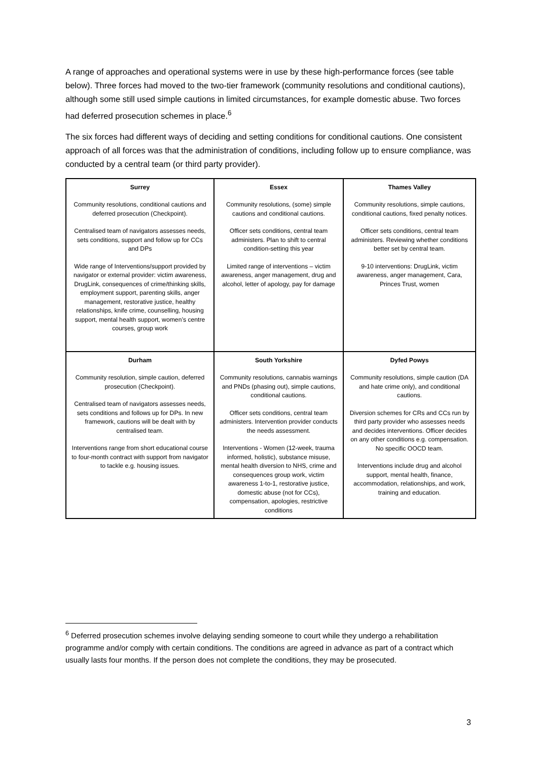A range of approaches and operational systems were in use by these high-performance forces (see table below). Three forces had moved to the two-tier framework (community resolutions and conditional cautions), although some still used simple cautions in limited circumstances, for example domestic abuse. Two forces had deferred prosecution schemes in place.<sup>6</sup>
The six forces had different ways of deciding and setting conditions for conditional cautions. One consistent approach of all forces was that the administration of conditions, including follow up to ensure compliance, was conducted by a central team (or third party provider).
| Surrey Community resolutions, conditional cautions and deferred prosecution (Checkpoint). Centralised team of navigators assesses needs, sets conditions, support and follow up for CCs and DPs Wide range of Interventions/support provided by navigator or external provider: victim awareness, DrugLink, consequences of crime/thinking skills, employment support, parenting skills, anger management, restorative justice, healthy relationships, knife crime, counselling, housing support, mental health support, women’s centre courses, group work | Essex Community resolutions, (some) simple cautions and conditional cautions. Officer sets conditions, central team administers. Plan to shift to central condition-setting this year Limited range of interventions – victim awareness, anger management, drug and alcohol, letter of apology, pay for damage | Thames Valley Community resolutions, simple cautions, conditional cautions, fixed penalty notices. Officer sets conditions, central team administers. Reviewing whether conditions better set by central team. 9-10 interventions: DrugLink, victim awareness, anger management, Cara, Princes Trust, women |
| Durham Community resolution, simple caution, deferred prosecution (Checkpoint). Centralised team of navigators assesses needs, sets conditions and follows up for DPs. In new framework, cautions will be dealt with by centralised team. Interventions range from short educational course to four-month contract with support from navigator to tackle e.g. housing issues. | South Yorkshire Community resolutions, cannabis warnings and PNDs (phasing out), simple cautions, conditional cautions. Officer sets conditions, central team administers. Intervention provider conducts the needs assessment. Interventions - Women (12-week, trauma informed, holistic), substance misuse, mental health diversion to NHS, crime and consequences group work, victim awareness 1-to-1, restorative justice, domestic abuse (not for CCs), compensation, apologies, restrictive conditions | Dyfed Powys Community resolutions, simple caution (DA and hate crime only), and conditional cautions. Diversion schemes for CRs and CCs run by third party provider who assesses needs and decides interventions. Officer decides on any other conditions e.g. compensation. No specific OOCD team. Interventions include drug and alcohol support, mental health, finance, accommodation, relationships, and work, training and education. |
<sup>6</sup> Deferred prosecution schemes involve delaying sending someone to court while they undergo a rehabilitation programme and/or comply with certain conditions. The conditions are agreed in advance as part of a contract which usually lasts four months. If the person does not complete the conditions, they may be prosecuted.
3